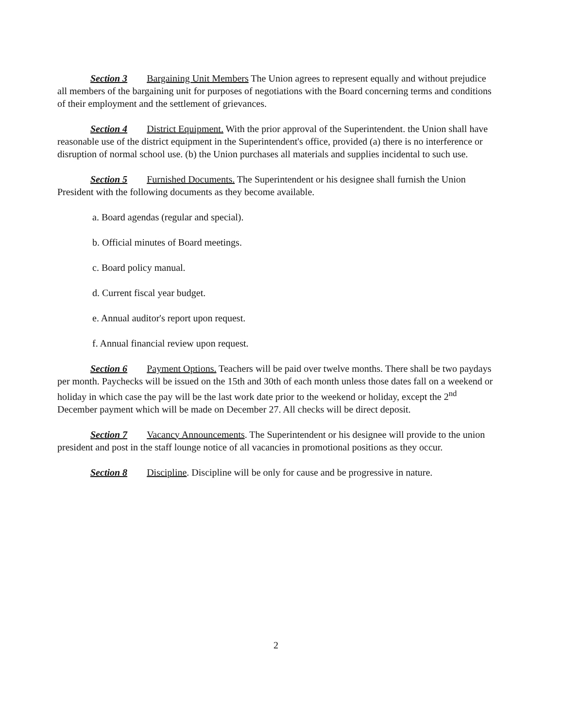Section 3 Bargaining Unit Members The Union agrees to represent equally and without prejudice all members of the bargaining unit for purposes of negotiations with the Board concerning terms and conditions of their employment and the settlement of grievances.
Section 4 District Equipment. With the prior approval of the Superintendent. the Union shall have reasonable use of the district equipment in the Superintendent's office, provided (a) there is no interference or disruption of normal school use. (b) the Union purchases all materials and supplies incidental to such use.
Section 5 Furnished Documents. The Superintendent or his designee shall furnish the Union President with the following documents as they become available.
a. Board agendas (regular and special).
b. Official minutes of Board meetings.
c. Board policy manual.
d. Current fiscal year budget.
e. Annual auditor's report upon request.
f. Annual financial review upon request.
Section 6 Payment Options. Teachers will be paid over twelve months. There shall be two paydays per month. Paychecks will be issued on the 15th and 30th of each month unless those dates fall on a weekend or holiday in which case the pay will be the last work date prior to the weekend or holiday, except the 2<sup>nd</sup> December payment which will be made on December 27. All checks will be direct deposit.
Section 7 Vacancy Announcements. The Superintendent or his designee will provide to the union president and post in the staff lounge notice of all vacancies in promotional positions as they occur.
Section 8 Discipline. Discipline will be only for cause and be progressive in nature.
2